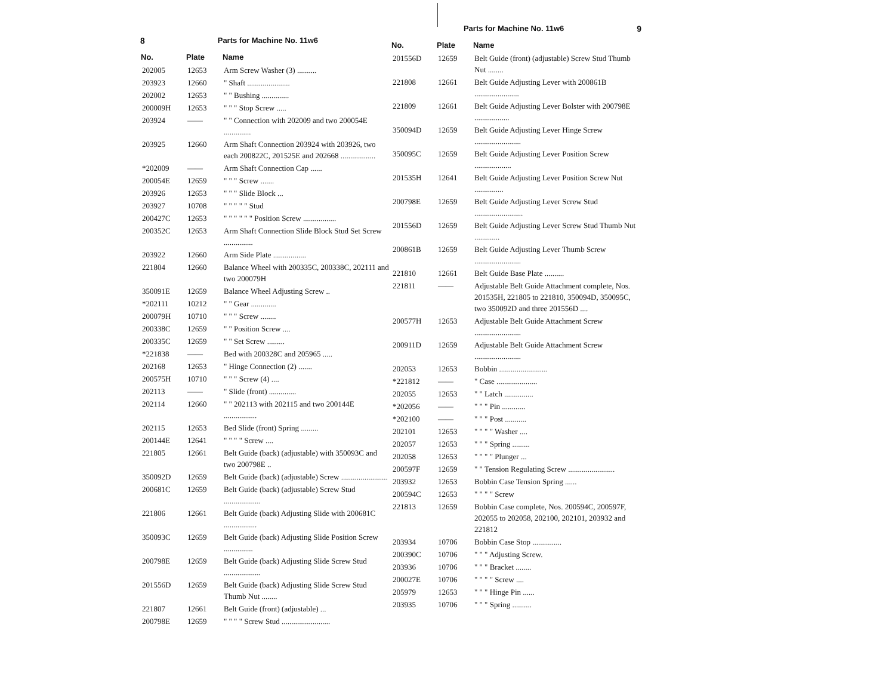8 Parts for Machine No. 11w6
| No. | Plate | Name |
| --- | --- | --- |
| 202005 | 12653 | Arm Screw Washer (3) .......... |
| 203923 | 12660 | " Shaft ...................... |
| 202002 | 12653 | " " Bushing .............. |
| 200009H | 12653 | " " " Stop Screw ..... |
| 203924 | —— | " " Connection with 202009 and two 200054E .............. |
| 203925 | 12660 | Arm Shaft Connection 203924 with 203926, two each 200822C, 201525E and 202668 .................. |
| *202009 | —— | Arm Shaft Connection Cap ...... |
| 200054E | 12659 | " " " Screw ....... |
| 203926 | 12653 | " " " Slide Block ... |
| 203927 | 10708 | " " " " " Stud |
| 200427C | 12653 | " " " " " " Position Screw ................. |
| 200352C | 12653 | Arm Shaft Connection Slide Block Stud Set Screw ............... |
| 203922 | 12660 | Arm Side Plate ................. |
| 221804 | 12660 | Balance Wheel with 200335C, 200338C, 202111 and two 200079H |
| 350091E | 12659 | Balance Wheel Adjusting Screw .. |
| *202111 | 10212 | " " Gear ............. |
| 200079H | 10710 | " " " Screw ........ |
| 200338C | 12659 | " " Position Screw .... |
| 200335C | 12659 | " " Set Screw ......... |
| *221838 | —— | Bed with 200328C and 205965 ..... |
| 202168 | 12653 | " Hinge Connection (2) ....... |
| 200575H | 10710 | " " " Screw (4) .... |
| 202113 | —— | " Slide (front) .............. |
| 202114 | 12660 | " " 202113 with 202115 and two 200144E ................. |
| 202115 | 12653 | Bed Slide (front) Spring ......... |
| 200144E | 12641 | " " " " Screw .... |
| 221805 | 12661 | Belt Guide (back) (adjustable) with 350093C and two 200798E .. |
| 350092D | 12659 | Belt Guide (back) (adjustable) Screw ........................ |
| 200681C | 12659 | Belt Guide (back) (adjustable) Screw Stud ................... |
| 221806 | 12661 | Belt Guide (back) Adjusting Slide with 200681C ................. |
| 350093C | 12659 | Belt Guide (back) Adjusting Slide Position Screw ............... |
| 200798E | 12659 | Belt Guide (back) Adjusting Slide Screw Stud ................... |
| 201556D | 12659 | Belt Guide (back) Adjusting Slide Screw Stud Thumb Nut ........ |
| 221807 | 12661 | Belt Guide (front) (adjustable) ... |
| 200798E | 12659 | " " " " Screw Stud ......................... |
9 Parts for Machine No. 11w6
| No. | Plate | Name |
| --- | --- | --- |
| 201556D | 12659 | Belt Guide (front) (adjustable) Screw Stud Thumb Nut ........ |
| 221808 | 12661 | Belt Guide Adjusting Lever with 200861B ....................... |
| 221809 | 12661 | Belt Guide Adjusting Lever Bolster with 200798E .................. |
| 350094D | 12659 | Belt Guide Adjusting Lever Hinge Screw ........................ |
| 350095C | 12659 | Belt Guide Adjusting Lever Position Screw ................... |
| 201535H | 12641 | Belt Guide Adjusting Lever Position Screw Nut ............... |
| 200798E | 12659 | Belt Guide Adjusting Lever Screw Stud ......................... |
| 201556D | 12659 | Belt Guide Adjusting Lever Screw Stud Thumb Nut ............. |
| 200861B | 12659 | Belt Guide Adjusting Lever Thumb Screw ........................ |
| 221810 | 12661 | Belt Guide Base Plate .......... |
| 221811 | —— | Adjustable Belt Guide Attachment complete, Nos. 201535H, 221805 to 221810, 350094D, 350095C, two 350092D and three 201556D .... |
| 200577H | 12653 | Adjustable Belt Guide Attachment Screw ........................ |
| 200911D | 12659 | Adjustable Belt Guide Attachment Screw ........................ |
| 202053 | 12653 | Bobbin ......................... |
| *221812 | —— | " Case ..................... |
| 202055 | 12653 | " " Latch ............... |
| *202056 | —— | " " " Pin ............ |
| *202100 | —— | " " " Post ........... |
| 202101 | 12653 | " " " " Washer .... |
| 202057 | 12653 | " " " Spring ......... |
| 202058 | 12653 | " " " " Plunger ... |
| 200597F | 12659 | " " Tension Regulating Screw ........................ |
| 203932 | 12653 | Bobbin Case Tension Spring ...... |
| 200594C | 12653 | " " " " Screw |
| 221813 | 12659 | Bobbin Case complete, Nos. 200594C, 200597F, 202055 to 202058, 202100, 202101, 203932 and 221812 |
| 203934 | 10706 | Bobbin Case Stop ............... |
| 200390C | 10706 | " " " Adjusting Screw. |
| 203936 | 10706 | " " " Bracket ........ |
| 200027E | 10706 | " " " " Screw .... |
| 205979 | 12653 | " " " Hinge Pin ...... |
| 203935 | 10706 | " " " Spring .......... |